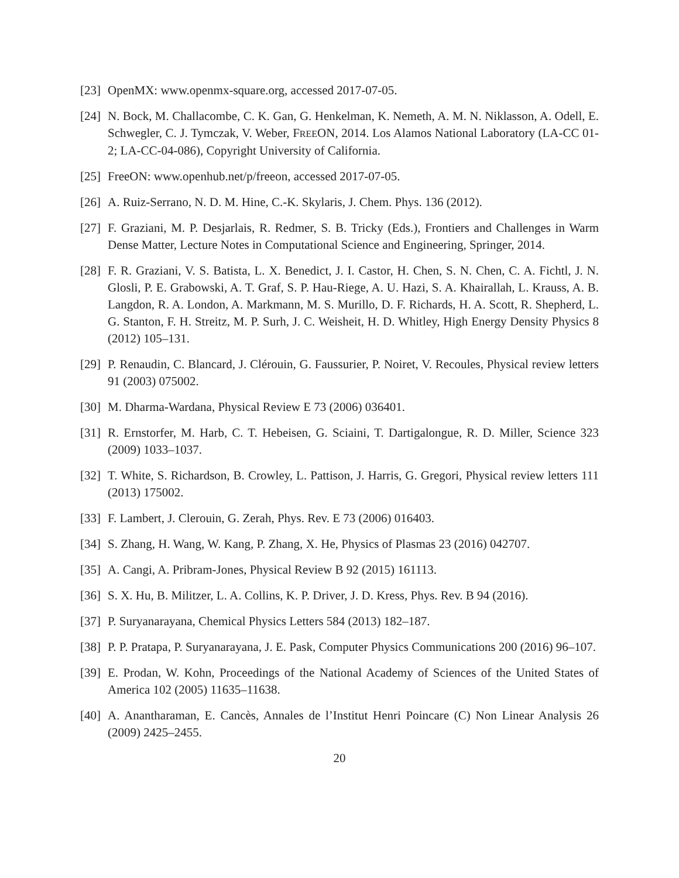[23] OpenMX: www.openmx-square.org, accessed 2017-07-05.
[24] N. Bock, M. Challacombe, C. K. Gan, G. Henkelman, K. Nemeth, A. M. N. Niklasson, A. Odell, E. Schwegler, C. J. Tymczak, V. Weber, FREEON, 2014. Los Alamos National Laboratory (LA-CC 01-2; LA-CC-04-086), Copyright University of California.
[25] FreeON: www.openhub.net/p/freeon, accessed 2017-07-05.
[26] A. Ruiz-Serrano, N. D. M. Hine, C.-K. Skylaris, J. Chem. Phys. 136 (2012).
[27] F. Graziani, M. P. Desjarlais, R. Redmer, S. B. Tricky (Eds.), Frontiers and Challenges in Warm Dense Matter, Lecture Notes in Computational Science and Engineering, Springer, 2014.
[28] F. R. Graziani, V. S. Batista, L. X. Benedict, J. I. Castor, H. Chen, S. N. Chen, C. A. Fichtl, J. N. Glosli, P. E. Grabowski, A. T. Graf, S. P. Hau-Riege, A. U. Hazi, S. A. Khairallah, L. Krauss, A. B. Langdon, R. A. London, A. Markmann, M. S. Murillo, D. F. Richards, H. A. Scott, R. Shepherd, L. G. Stanton, F. H. Streitz, M. P. Surh, J. C. Weisheit, H. D. Whitley, High Energy Density Physics 8 (2012) 105–131.
[29] P. Renaudin, C. Blancard, J. Clérouin, G. Faussurier, P. Noiret, V. Recoules, Physical review letters 91 (2003) 075002.
[30] M. Dharma-Wardana, Physical Review E 73 (2006) 036401.
[31] R. Ernstorfer, M. Harb, C. T. Hebeisen, G. Sciaini, T. Dartigalongue, R. D. Miller, Science 323 (2009) 1033–1037.
[32] T. White, S. Richardson, B. Crowley, L. Pattison, J. Harris, G. Gregori, Physical review letters 111 (2013) 175002.
[33] F. Lambert, J. Clerouin, G. Zerah, Phys. Rev. E 73 (2006) 016403.
[34] S. Zhang, H. Wang, W. Kang, P. Zhang, X. He, Physics of Plasmas 23 (2016) 042707.
[35] A. Cangi, A. Pribram-Jones, Physical Review B 92 (2015) 161113.
[36] S. X. Hu, B. Militzer, L. A. Collins, K. P. Driver, J. D. Kress, Phys. Rev. B 94 (2016).
[37] P. Suryanarayana, Chemical Physics Letters 584 (2013) 182–187.
[38] P. P. Pratapa, P. Suryanarayana, J. E. Pask, Computer Physics Communications 200 (2016) 96–107.
[39] E. Prodan, W. Kohn, Proceedings of the National Academy of Sciences of the United States of America 102 (2005) 11635–11638.
[40] A. Anantharaman, E. Cancès, Annales de l’Institut Henri Poincare (C) Non Linear Analysis 26 (2009) 2425–2455.
20